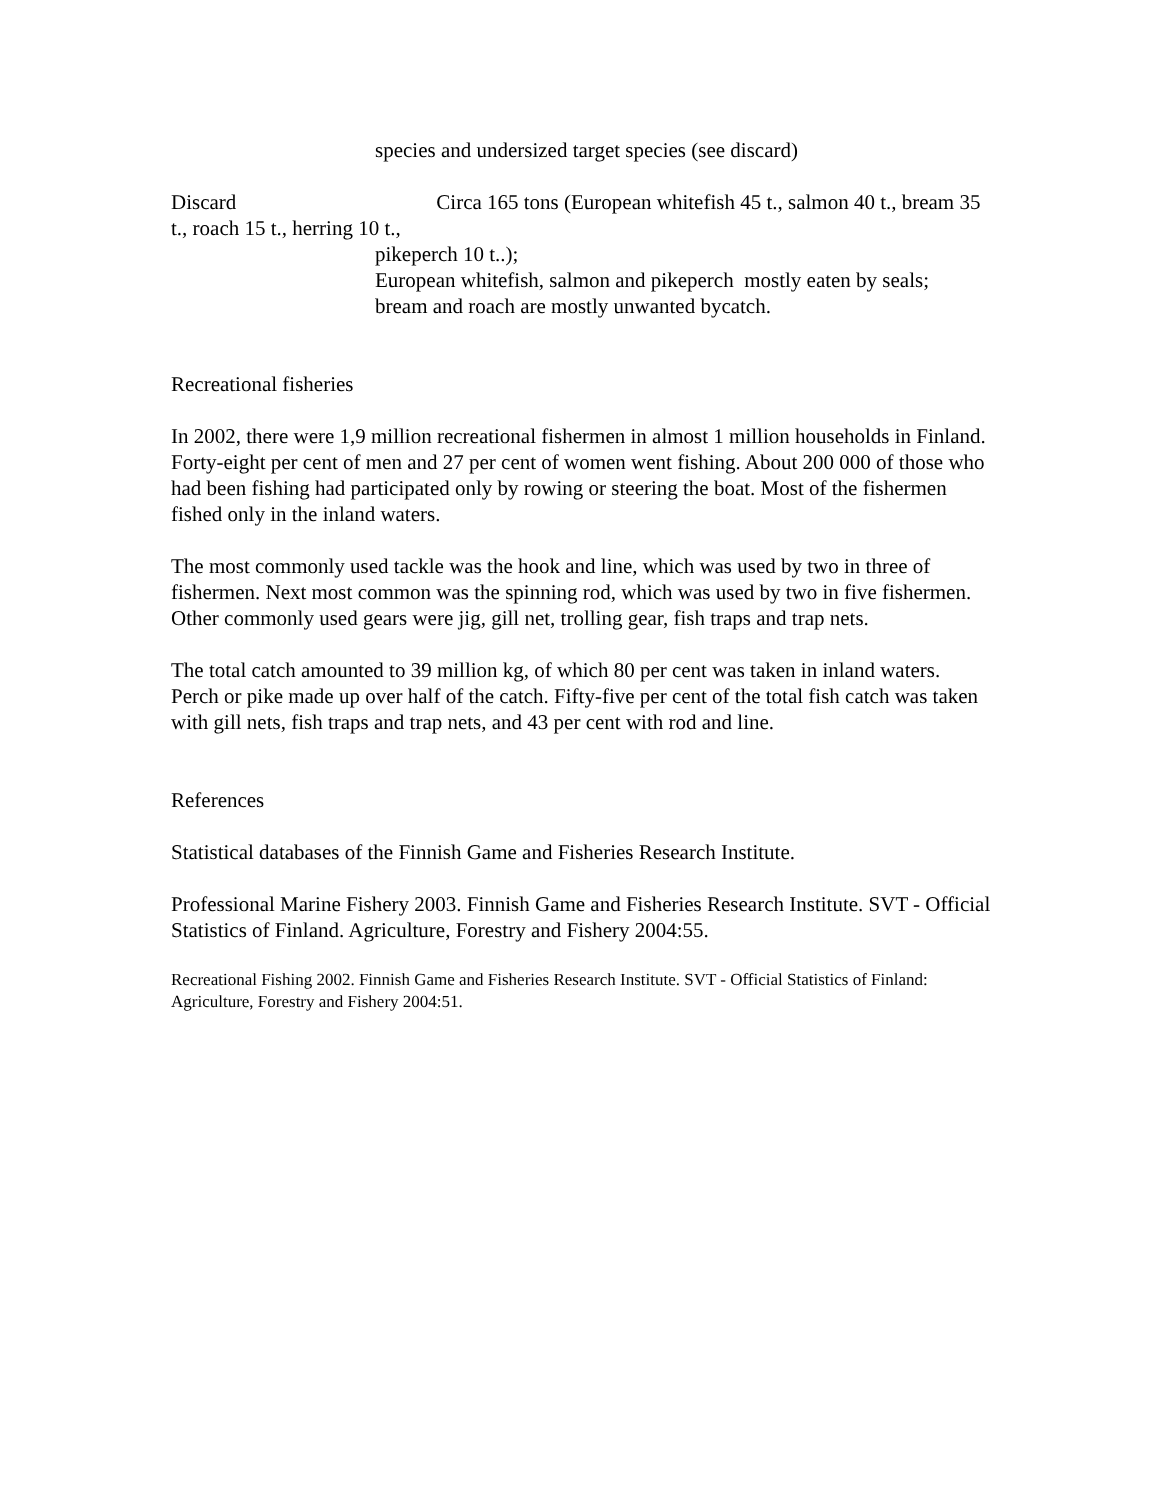species and undersized target species (see discard)
Discard Circa 165 tons (European whitefish 45 t., salmon 40 t., bream 35 t., roach 15 t., herring 10 t.,
pikeperch 10 t..);
European whitefish, salmon and pikeperch mostly eaten by seals;
bream and roach are mostly unwanted bycatch.
Recreational fisheries
In 2002, there were 1,9 million recreational fishermen in almost 1 million households in Finland. Forty-eight per cent of men and 27 per cent of women went fishing. About 200 000 of those who had been fishing had participated only by rowing or steering the boat. Most of the fishermen fished only in the inland waters.
The most commonly used tackle was the hook and line, which was used by two in three of fishermen. Next most common was the spinning rod, which was used by two in five fishermen. Other commonly used gears were jig, gill net, trolling gear, fish traps and trap nets.
The total catch amounted to 39 million kg, of which 80 per cent was taken in inland waters. Perch or pike made up over half of the catch. Fifty-five per cent of the total fish catch was taken with gill nets, fish traps and trap nets, and 43 per cent with rod and line.
References
Statistical databases of the Finnish Game and Fisheries Research Institute.
Professional Marine Fishery 2003. Finnish Game and Fisheries Research Institute. SVT - Official Statistics of Finland. Agriculture, Forestry and Fishery 2004:55.
Recreational Fishing 2002. Finnish Game and Fisheries Research Institute. SVT - Official Statistics of Finland: Agriculture, Forestry and Fishery 2004:51.